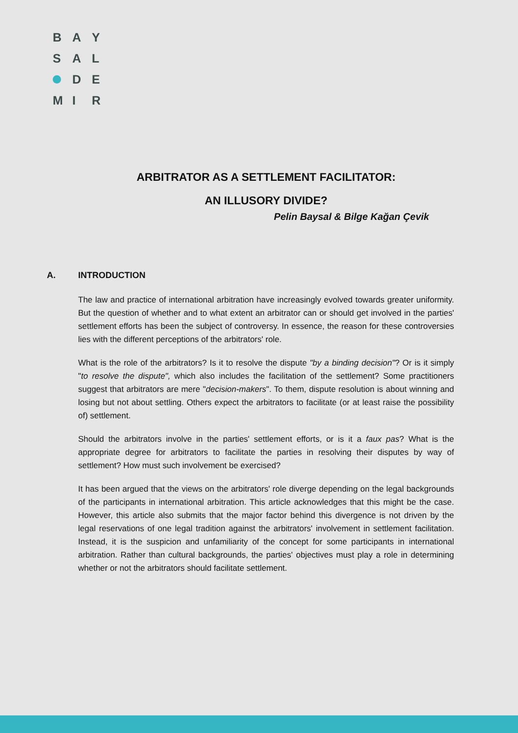B A Y
S A L
D E
M I R
ARBITRATOR AS A SETTLEMENT FACILITATOR:
AN ILLUSORY DIVIDE?
Pelin Baysal & Bilge Kağan Çevik
A. INTRODUCTION
The law and practice of international arbitration have increasingly evolved towards greater uniformity. But the question of whether and to what extent an arbitrator can or should get involved in the parties' settlement efforts has been the subject of controversy. In essence, the reason for these controversies lies with the different perceptions of the arbitrators' role.
What is the role of the arbitrators? Is it to resolve the dispute "by a binding decision"? Or is it simply "to resolve the dispute", which also includes the facilitation of the settlement? Some practitioners suggest that arbitrators are mere "decision-makers". To them, dispute resolution is about winning and losing but not about settling. Others expect the arbitrators to facilitate (or at least raise the possibility of) settlement.
Should the arbitrators involve in the parties' settlement efforts, or is it a faux pas? What is the appropriate degree for arbitrators to facilitate the parties in resolving their disputes by way of settlement? How must such involvement be exercised?
It has been argued that the views on the arbitrators' role diverge depending on the legal backgrounds of the participants in international arbitration. This article acknowledges that this might be the case. However, this article also submits that the major factor behind this divergence is not driven by the legal reservations of one legal tradition against the arbitrators' involvement in settlement facilitation. Instead, it is the suspicion and unfamiliarity of the concept for some participants in international arbitration. Rather than cultural backgrounds, the parties' objectives must play a role in determining whether or not the arbitrators should facilitate settlement.